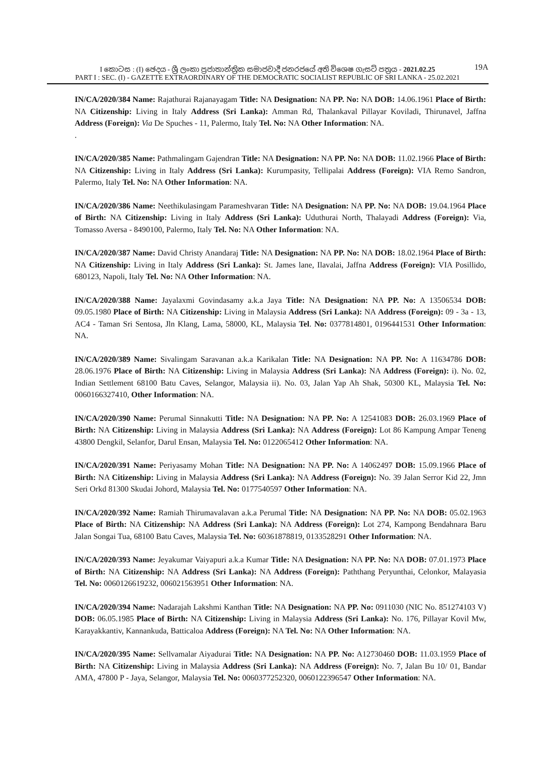I කොටස : (I) ඡෙදය - ශ්‍රී ලංකා ප්‍රජාතාන්ත්‍රික සමාජවාදී ජනරජයේ අති විශෙෂ ගැසට් පත්‍රය - 2021.02.25
19A
PART I : SEC. (I) - GAZETTE EXTRAORDINARY OF THE DEMOCRATIC SOCIALIST REPUBLIC OF SRI LANKA - 25.02.2021
IN/CA/2020/384 Name: Rajathurai Rajanayagam Title: NA Designation: NA PP. No: NA DOB: 14.06.1961 Place of Birth: NA Citizenship: Living in Italy Address (Sri Lanka): Amman Rd, Thalankaval Pillayar Koviladi, Thirunavel, Jaffna Address (Foreign): Via De Spuches - 11, Palermo, Italy Tel. No: NA Other Information: NA.
.
IN/CA/2020/385 Name: Pathmalingam Gajendran Title: NA Designation: NA PP. No: NA DOB: 11.02.1966 Place of Birth: NA Citizenship: Living in Italy Address (Sri Lanka): Kurumpasity, Tellipalai Address (Foreign): VIA Remo Sandron, Palermo, Italy Tel. No: NA Other Information: NA.
IN/CA/2020/386 Name: Neethikulasingam Parameshvaran Title: NA Designation: NA PP. No: NA DOB: 19.04.1964 Place of Birth: NA Citizenship: Living in Italy Address (Sri Lanka): Uduthurai North, Thalayadi Address (Foreign): Via, Tomasso Aversa - 8490100, Palermo, Italy Tel. No: NA Other Information: NA.
IN/CA/2020/387 Name: David Christy Anandaraj Title: NA Designation: NA PP. No: NA DOB: 18.02.1964 Place of Birth: NA Citizenship: Living in Italy Address (Sri Lanka): St. James lane, Ilavalai, Jaffna Address (Foreign): VIA Posillido, 680123, Napoli, Italy Tel. No: NA Other Information: NA.
IN/CA/2020/388 Name: Jayalaxmi Govindasamy a.k.a Jaya Title: NA Designation: NA PP. No: A 13506534 DOB: 09.05.1980 Place of Birth: NA Citizenship: Living in Malaysia Address (Sri Lanka): NA Address (Foreign): 09 - 3a - 13, AC4 - Taman Sri Sentosa, Jln Klang, Lama, 58000, KL, Malaysia Tel. No: 0377814801, 0196441531 Other Information: NA.
IN/CA/2020/389 Name: Sivalingam Saravanan a.k.a Karikalan Title: NA Designation: NA PP. No: A 11634786 DOB: 28.06.1976 Place of Birth: NA Citizenship: Living in Malaysia Address (Sri Lanka): NA Address (Foreign): i). No. 02, Indian Settlement 68100 Batu Caves, Selangor, Malaysia ii). No. 03, Jalan Yap Ah Shak, 50300 KL, Malaysia Tel. No: 0060166327410, Other Information: NA.
IN/CA/2020/390 Name: Perumal Sinnakutti Title: NA Designation: NA PP. No: A 12541083 DOB: 26.03.1969 Place of Birth: NA Citizenship: Living in Malaysia Address (Sri Lanka): NA Address (Foreign): Lot 86 Kampung Ampar Teneng 43800 Dengkil, Selanfor, Darul Ensan, Malaysia Tel. No: 0122065412 Other Information: NA.
IN/CA/2020/391 Name: Periyasamy Mohan Title: NA Designation: NA PP. No: A 14062497 DOB: 15.09.1966 Place of Birth: NA Citizenship: Living in Malaysia Address (Sri Lanka): NA Address (Foreign): No. 39 Jalan Serror Kid 22, Jmn Seri Orkd 81300 Skudai Johord, Malaysia Tel. No: 0177540597 Other Information: NA.
IN/CA/2020/392 Name: Ramiah Thirumavalavan a.k.a Perumal Title: NA Designation: NA PP. No: NA DOB: 05.02.1963 Place of Birth: NA Citizenship: NA Address (Sri Lanka): NA Address (Foreign): Lot 274, Kampong Bendahnara Baru Jalan Songai Tua, 68100 Batu Caves, Malaysia Tel. No: 60361878819, 0133528291 Other Information: NA.
IN/CA/2020/393 Name: Jeyakumar Vaiyapuri a.k.a Kumar Title: NA Designation: NA PP. No: NA DOB: 07.01.1973 Place of Birth: NA Citizenship: NA Address (Sri Lanka): NA Address (Foreign): Paththang Peryunthai, Celonkor, Malayasia Tel. No: 0060126619232, 006021563951 Other Information: NA.
IN/CA/2020/394 Name: Nadarajah Lakshmi Kanthan Title: NA Designation: NA PP. No: 0911030 (NIC No. 851274103 V) DOB: 06.05.1985 Place of Birth: NA Citizenship: Living in Malaysia Address (Sri Lanka): No. 176, Pillayar Kovil Mw, Karayakkantiv, Kannankuda, Batticaloa Address (Foreign): NA Tel. No: NA Other Information: NA.
IN/CA/2020/395 Name: Sellvamalar Aiyadurai Title: NA Designation: NA PP. No: A12730460 DOB: 11.03.1959 Place of Birth: NA Citizenship: Living in Malaysia Address (Sri Lanka): NA Address (Foreign): No. 7, Jalan Bu 10/ 01, Bandar AMA, 47800 P - Jaya, Selangor, Malaysia Tel. No: 0060377252320, 0060122396547 Other Information: NA.